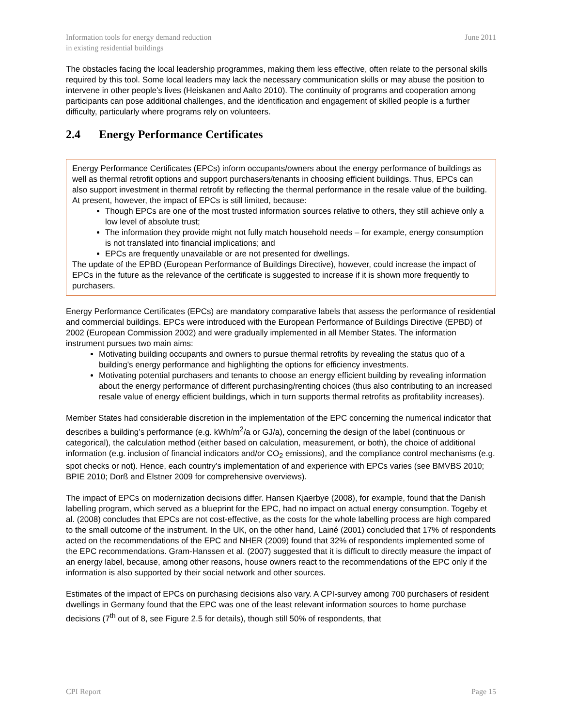Information tools for energy demand reduction
in existing residential buildings
June 2011
The obstacles facing the local leadership programmes, making them less effective, often relate to the personal skills required by this tool. Some local leaders may lack the necessary communication skills or may abuse the position to intervene in other people’s lives (Heiskanen and Aalto 2010). The continuity of programs and cooperation among participants can pose additional challenges, and the identification and engagement of skilled people is a further difficulty, particularly where programs rely on volunteers.
2.4 Energy Performance Certificates
Energy Performance Certificates (EPCs) inform occupants/owners about the energy performance of buildings as well as thermal retrofit options and support purchasers/tenants in choosing efficient buildings. Thus, EPCs can also support investment in thermal retrofit by reflecting the thermal performance in the resale value of the building. At present, however, the impact of EPCs is still limited, because:
Though EPCs are one of the most trusted information sources relative to others, they still achieve only a low level of absolute trust;
The information they provide might not fully match household needs – for example, energy consumption is not translated into financial implications; and
EPCs are frequently unavailable or are not presented for dwellings.
The update of the EPBD (European Performance of Buildings Directive), however, could increase the impact of EPCs in the future as the relevance of the certificate is suggested to increase if it is shown more frequently to purchasers.
Energy Performance Certificates (EPCs) are mandatory comparative labels that assess the performance of residential and commercial buildings. EPCs were introduced with the European Performance of Buildings Directive (EPBD) of 2002 (European Commission 2002) and were gradually implemented in all Member States. The information instrument pursues two main aims:
Motivating building occupants and owners to pursue thermal retrofits by revealing the status quo of a building’s energy performance and highlighting the options for efficiency investments.
Motivating potential purchasers and tenants to choose an energy efficient building by revealing information about the energy performance of different purchasing/renting choices (thus also contributing to an increased resale value of energy efficient buildings, which in turn supports thermal retrofits as profitability increases).
Member States had considerable discretion in the implementation of the EPC concerning the numerical indicator that describes a building’s performance (e.g. kWh/m<sup>2</sup>/a or GJ/a), concerning the design of the label (continuous or categorical), the calculation method (either based on calculation, measurement, or both), the choice of additional information (e.g. inclusion of financial indicators and/or CO<sub>2</sub> emissions), and the compliance control mechanisms (e.g. spot checks or not). Hence, each country’s implementation of and experience with EPCs varies (see BMVBS 2010; BPIE 2010; Dorß and Elstner 2009 for comprehensive overviews).
The impact of EPCs on modernization decisions differ. Hansen Kjaerbye (2008), for example, found that the Danish labelling program, which served as a blueprint for the EPC, had no impact on actual energy consumption. Togeby et al. (2008) concludes that EPCs are not cost-effective, as the costs for the whole labelling process are high compared to the small outcome of the instrument. In the UK, on the other hand, Lainé (2001) concluded that 17% of respondents acted on the recommendations of the EPC and NHER (2009) found that 32% of respondents implemented some of the EPC recommendations. Gram-Hanssen et al. (2007) suggested that it is difficult to directly measure the impact of an energy label, because, among other reasons, house owners react to the recommendations of the EPC only if the information is also supported by their social network and other sources.
Estimates of the impact of EPCs on purchasing decisions also vary. A CPI-survey among 700 purchasers of resident dwellings in Germany found that the EPC was one of the least relevant information sources to home purchase decisions (7<sup>th</sup> out of 8, see Figure 2.5 for details), though still 50% of respondents, that
CPI Report Page 15